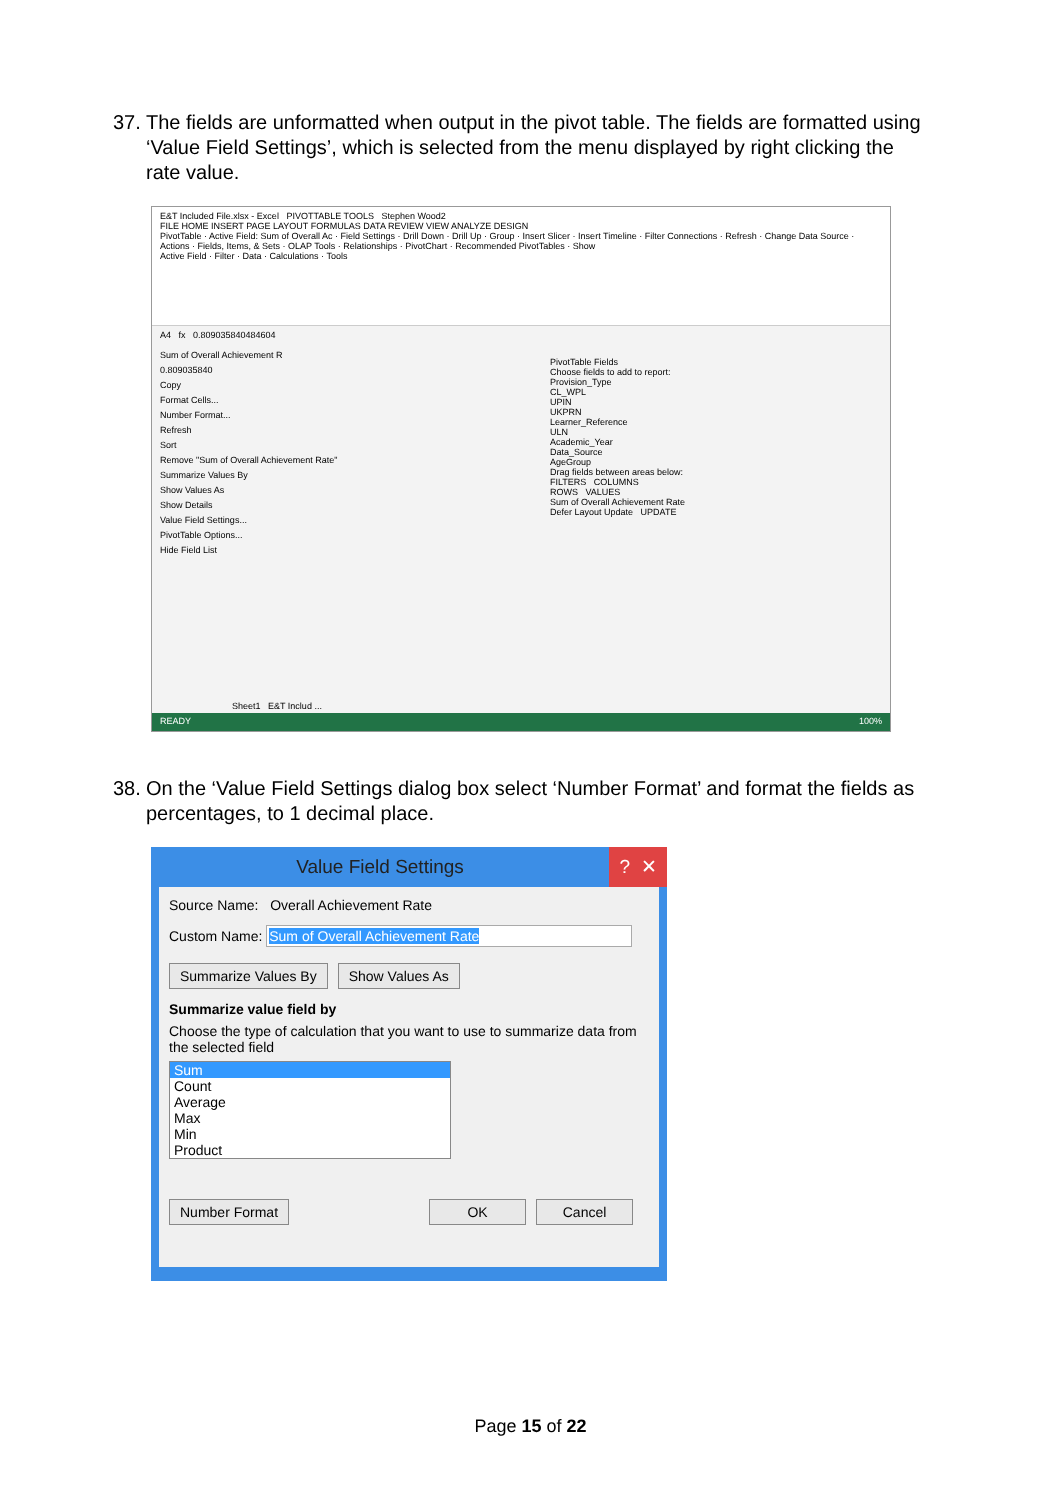37.
The fields are unformatted when output in the pivot table. The fields are formatted using ‘Value Field Settings’, which is selected from the menu displayed by right clicking the rate value.
E&T Included File.xlsx - Excel PIVOTTABLE TOOLS Stephen Wood2
FILE HOME INSERT PAGE LAYOUT FORMULAS DATA REVIEW VIEW ANALYZE DESIGN
PivotTable · Active Field: Sum of Overall Ac · Field Settings · Drill Down · Drill Up · Group · Insert Slicer · Insert Timeline · Filter Connections · Refresh · Change Data Source · Actions · Fields, Items, & Sets · OLAP Tools · Relationships · PivotChart · Recommended PivotTables · Show
Active Field · Filter · Data · Calculations · Tools
A4 fx 0.809035840484604
Sum of Overall Achievement R
0.809035840
Copy
Format Cells...
Number Format...
Refresh
Sort
Remove "Sum of Overall Achievement Rate"
Summarize Values By
Show Values As
Show Details
Value Field Settings...
PivotTable Options...
Hide Field List
PivotTable Fields
Choose fields to add to report:
Provision_Type
CL_WPL
UPIN
UKPRN
Learner_Reference
ULN
Academic_Year
Data_Source
AgeGroup
Drag fields between areas below:
FILTERS COLUMNS
ROWS VALUES
Sum of Overall Achievement Rate
Defer Layout Update UPDATE
Sheet1 E&T Includ ...
READY 100%
38.
On the ‘Value Field Settings dialog box select ‘Number Format’ and format the fields as percentages, to 1 decimal place.
Value Field Settings ? ✕
Source Name: Overall Achievement Rate
Custom Name: Sum of Overall Achievement Rate
Summarize Values By Show Values As
Summarize value field by
Choose the type of calculation that you want to use to summarize data from the selected field
Sum
Count
Average
Max
Min
Product
Number Format OK Cancel
Page 15 of 22